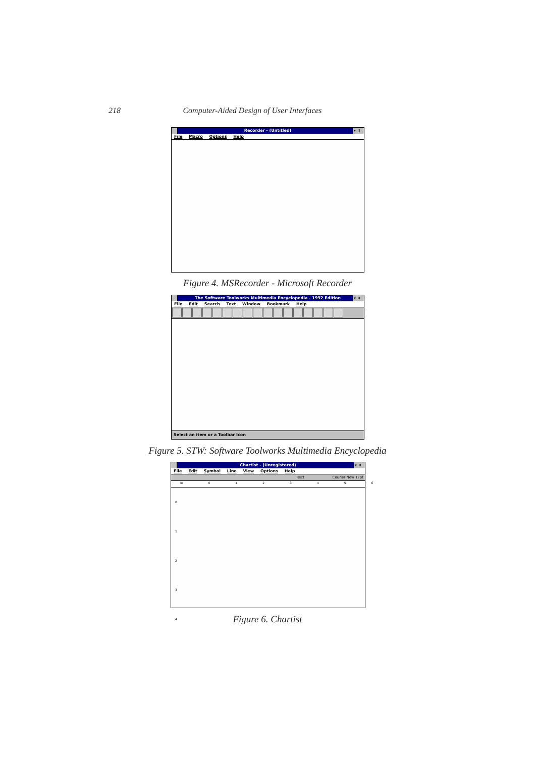218 Computer-Aided Design of User Interfaces
Recorder - (Untitled) ▾⇕
File Macro Options Help
Figure 4. MSRecorder - Microsoft Recorder
The Software Toolworks Multimedia Encyclopedia - 1992 Edition ▾⇕
File Edit Search Text Window Bookmark Help
Select an item or a Toolbar Icon
Figure 5. STW: Software Toolworks Multimedia Encyclopedia
Chartist - (Unregistered) ▾⇕
File Edit Symbol Line View Options Help
Rect Courier New 12pt
in 0 1 2 3 4 5 6
0
1
2
3
4
Figure 6. Chartist